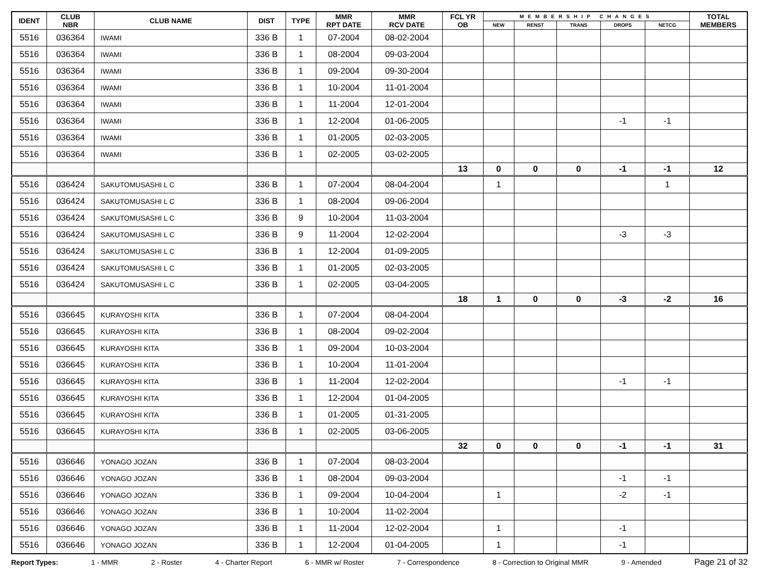| IDENT | CLUB NBR | CLUB NAME | DIST | TYPE | MMR RPT DATE | MMR RCV DATE | FCL YR OB | MEMBERSHIP CHANGES | | | | | TOTAL MEMBERS |
| --- | --- | --- | --- | --- | --- | --- | --- | --- | --- | --- | --- | --- | --- |
| | | | | | | | | NEW | RENST | TRANS | DROPS | NETCG | |
| 5516 | 036364 | IWAMI | 336 B | 1 | 07-2004 | 08-02-2004 | | | | | | | |
| 5516 | 036364 | IWAMI | 336 B | 1 | 08-2004 | 09-03-2004 | | | | | | | |
| 5516 | 036364 | IWAMI | 336 B | 1 | 09-2004 | 09-30-2004 | | | | | | | |
| 5516 | 036364 | IWAMI | 336 B | 1 | 10-2004 | 11-01-2004 | | | | | | | |
| 5516 | 036364 | IWAMI | 336 B | 1 | 11-2004 | 12-01-2004 | | | | | | | |
| 5516 | 036364 | IWAMI | 336 B | 1 | 12-2004 | 01-06-2005 | | | | | -1 | -1 | |
| 5516 | 036364 | IWAMI | 336 B | 1 | 01-2005 | 02-03-2005 | | | | | | | |
| 5516 | 036364 | IWAMI | 336 B | 1 | 02-2005 | 03-02-2005 | | | | | | | |
| | | | | | | | 13 | 0 | 0 | 0 | -1 | -1 | 12 |
| 5516 | 036424 | SAKUTOMUSASHI L C | 336 B | 1 | 07-2004 | 08-04-2004 | | 1 | | | | 1 | |
| 5516 | 036424 | SAKUTOMUSASHI L C | 336 B | 1 | 08-2004 | 09-06-2004 | | | | | | | |
| 5516 | 036424 | SAKUTOMUSASHI L C | 336 B | 9 | 10-2004 | 11-03-2004 | | | | | | | |
| 5516 | 036424 | SAKUTOMUSASHI L C | 336 B | 9 | 11-2004 | 12-02-2004 | | | | | -3 | -3 | |
| 5516 | 036424 | SAKUTOMUSASHI L C | 336 B | 1 | 12-2004 | 01-09-2005 | | | | | | | |
| 5516 | 036424 | SAKUTOMUSASHI L C | 336 B | 1 | 01-2005 | 02-03-2005 | | | | | | | |
| 5516 | 036424 | SAKUTOMUSASHI L C | 336 B | 1 | 02-2005 | 03-04-2005 | | | | | | | |
| | | | | | | | 18 | 1 | 0 | 0 | -3 | -2 | 16 |
| 5516 | 036645 | KURAYOSHI KITA | 336 B | 1 | 07-2004 | 08-04-2004 | | | | | | | |
| 5516 | 036645 | KURAYOSHI KITA | 336 B | 1 | 08-2004 | 09-02-2004 | | | | | | | |
| 5516 | 036645 | KURAYOSHI KITA | 336 B | 1 | 09-2004 | 10-03-2004 | | | | | | | |
| 5516 | 036645 | KURAYOSHI KITA | 336 B | 1 | 10-2004 | 11-01-2004 | | | | | | | |
| 5516 | 036645 | KURAYOSHI KITA | 336 B | 1 | 11-2004 | 12-02-2004 | | | | | -1 | -1 | |
| 5516 | 036645 | KURAYOSHI KITA | 336 B | 1 | 12-2004 | 01-04-2005 | | | | | | | |
| 5516 | 036645 | KURAYOSHI KITA | 336 B | 1 | 01-2005 | 01-31-2005 | | | | | | | |
| 5516 | 036645 | KURAYOSHI KITA | 336 B | 1 | 02-2005 | 03-06-2005 | | | | | | | |
| | | | | | | | 32 | 0 | 0 | 0 | -1 | -1 | 31 |
| 5516 | 036646 | YONAGO JOZAN | 336 B | 1 | 07-2004 | 08-03-2004 | | | | | | | |
| 5516 | 036646 | YONAGO JOZAN | 336 B | 1 | 08-2004 | 09-03-2004 | | | | | -1 | -1 | |
| 5516 | 036646 | YONAGO JOZAN | 336 B | 1 | 09-2004 | 10-04-2004 | | 1 | | | -2 | -1 | |
| 5516 | 036646 | YONAGO JOZAN | 336 B | 1 | 10-2004 | 11-02-2004 | | | | | | | |
| 5516 | 036646 | YONAGO JOZAN | 336 B | 1 | 11-2004 | 12-02-2004 | | 1 | | | -1 | | |
| 5516 | 036646 | YONAGO JOZAN | 336 B | 1 | 12-2004 | 01-04-2005 | | 1 | | | -1 | | |
Report Types: 1 - MMR 2 - Roster 4 - Charter Report 6 - MMR w/ Roster 7 - Correspondence 8 - Correction to Original MMR 9 - Amended Page 21 of 32